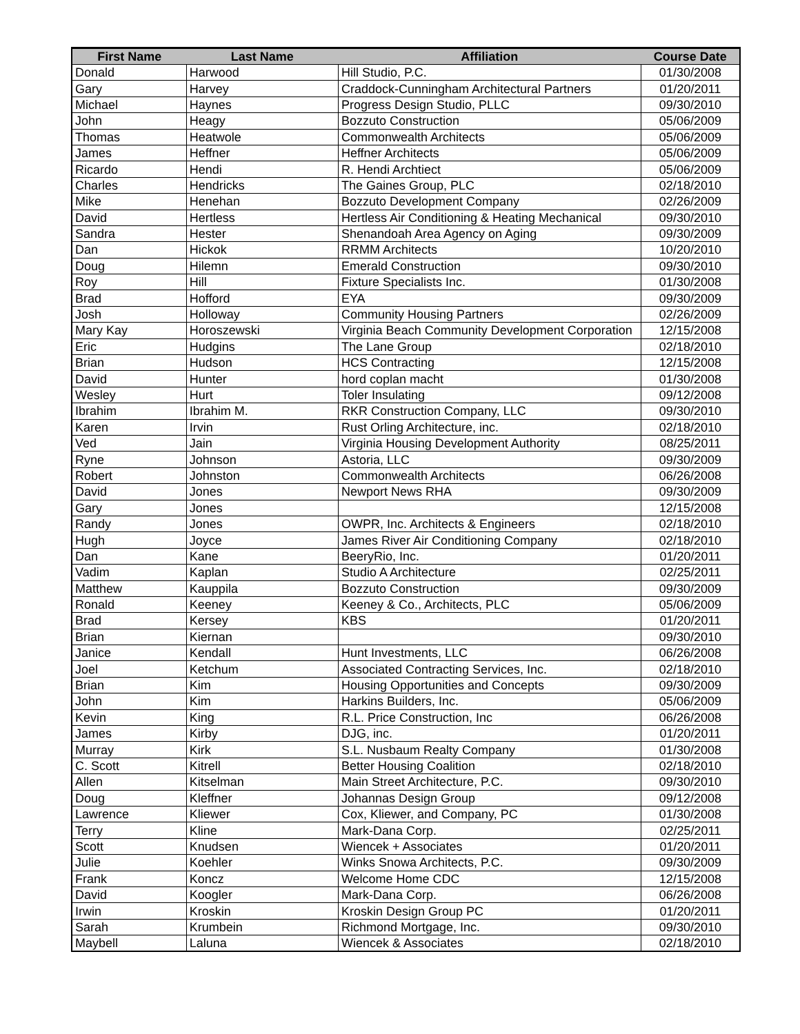| First Name | Last Name | Affiliation | Course Date |
| --- | --- | --- | --- |
| Donald | Harwood | Hill Studio, P.C. | 01/30/2008 |
| Gary | Harvey | Craddock-Cunningham Architectural Partners | 01/20/2011 |
| Michael | Haynes | Progress Design Studio, PLLC | 09/30/2010 |
| John | Heagy | Bozzuto Construction | 05/06/2009 |
| Thomas | Heatwole | Commonwealth Architects | 05/06/2009 |
| James | Heffner | Heffner Architects | 05/06/2009 |
| Ricardo | Hendi | R. Hendi Archtiect | 05/06/2009 |
| Charles | Hendricks | The Gaines Group, PLC | 02/18/2010 |
| Mike | Henehan | Bozzuto Development Company | 02/26/2009 |
| David | Hertless | Hertless Air Conditioning & Heating Mechanical | 09/30/2010 |
| Sandra | Hester | Shenandoah Area Agency on Aging | 09/30/2009 |
| Dan | Hickok | RRMM Architects | 10/20/2010 |
| Doug | Hilemn | Emerald Construction | 09/30/2010 |
| Roy | Hill | Fixture Specialists Inc. | 01/30/2008 |
| Brad | Hofford | EYA | 09/30/2009 |
| Josh | Holloway | Community Housing Partners | 02/26/2009 |
| Mary Kay | Horoszewski | Virginia Beach Community Development Corporation | 12/15/2008 |
| Eric | Hudgins | The Lane Group | 02/18/2010 |
| Brian | Hudson | HCS Contracting | 12/15/2008 |
| David | Hunter | hord coplan macht | 01/30/2008 |
| Wesley | Hurt | Toler Insulating | 09/12/2008 |
| Ibrahim | Ibrahim M. | RKR Construction Company, LLC | 09/30/2010 |
| Karen | Irvin | Rust Orling Architecture, inc. | 02/18/2010 |
| Ved | Jain | Virginia Housing Development Authority | 08/25/2011 |
| Ryne | Johnson | Astoria, LLC | 09/30/2009 |
| Robert | Johnston | Commonwealth Architects | 06/26/2008 |
| David | Jones | Newport News RHA | 09/30/2009 |
| Gary | Jones | | 12/15/2008 |
| Randy | Jones | OWPR, Inc. Architects & Engineers | 02/18/2010 |
| Hugh | Joyce | James River Air Conditioning Company | 02/18/2010 |
| Dan | Kane | BeeryRio, Inc. | 01/20/2011 |
| Vadim | Kaplan | Studio A Architecture | 02/25/2011 |
| Matthew | Kauppila | Bozzuto Construction | 09/30/2009 |
| Ronald | Keeney | Keeney & Co., Architects, PLC | 05/06/2009 |
| Brad | Kersey | KBS | 01/20/2011 |
| Brian | Kiernan | | 09/30/2010 |
| Janice | Kendall | Hunt Investments, LLC | 06/26/2008 |
| Joel | Ketchum | Associated Contracting Services, Inc. | 02/18/2010 |
| Brian | Kim | Housing Opportunities and Concepts | 09/30/2009 |
| John | Kim | Harkins Builders, Inc. | 05/06/2009 |
| Kevin | King | R.L. Price Construction, Inc | 06/26/2008 |
| James | Kirby | DJG, inc. | 01/20/2011 |
| Murray | Kirk | S.L. Nusbaum Realty Company | 01/30/2008 |
| C. Scott | Kitrell | Better Housing Coalition | 02/18/2010 |
| Allen | Kitselman | Main Street Architecture, P.C. | 09/30/2010 |
| Doug | Kleffner | Johannas Design Group | 09/12/2008 |
| Lawrence | Kliewer | Cox, Kliewer, and Company, PC | 01/30/2008 |
| Terry | Kline | Mark-Dana Corp. | 02/25/2011 |
| Scott | Knudsen | Wiencek + Associates | 01/20/2011 |
| Julie | Koehler | Winks Snowa Architects, P.C. | 09/30/2009 |
| Frank | Koncz | Welcome Home CDC | 12/15/2008 |
| David | Koogler | Mark-Dana Corp. | 06/26/2008 |
| Irwin | Kroskin | Kroskin Design Group PC | 01/20/2011 |
| Sarah | Krumbein | Richmond Mortgage, Inc. | 09/30/2010 |
| Maybell | Laluna | Wiencek & Associates | 02/18/2010 |